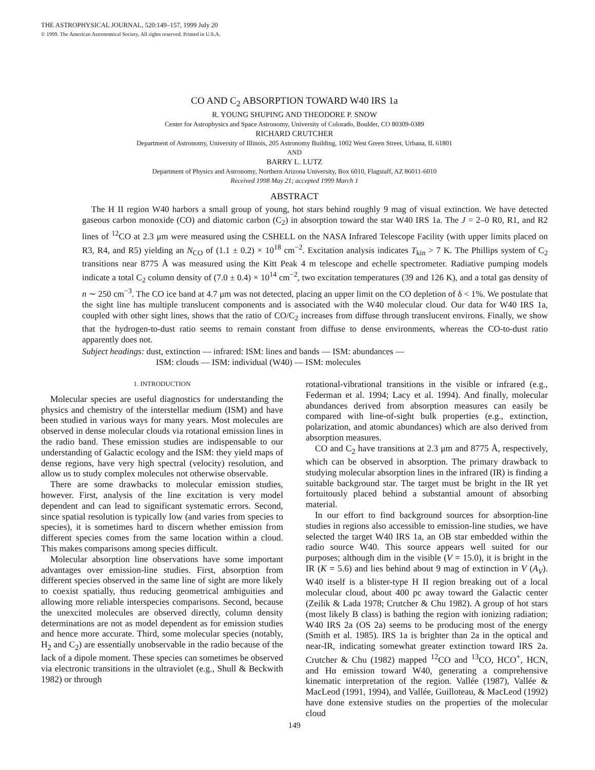THE ASTROPHYSICAL JOURNAL, 520:149–157, 1999 July 20
© 1999. The American Astronomical Society. All rights reserved. Printed in U.S.A.
CO AND C<sub>2</sub> ABSORPTION TOWARD W40 IRS 1a
R. YOUNG SHUPING AND THEODORE P. SNOW
Center for Astrophysics and Space Astronomy, University of Colorado, Boulder, CO 80309-0389
RICHARD CRUTCHER
Department of Astronomy, University of Illinois, 205 Astronomy Building, 1002 West Green Street, Urbana, IL 61801
AND
BARRY L. LUTZ
Department of Physics and Astronomy, Northern Arizona University, Box 6010, Flagstaff, AZ 86011-6010
Received 1998 May 21; accepted 1999 March 1
ABSTRACT
The H II region W40 harbors a small group of young, hot stars behind roughly 9 mag of visual extinction. We have detected gaseous carbon monoxide (CO) and diatomic carbon (C<sub>2</sub>) in absorption toward the star W40 IRS 1a. The J = 2–0 R0, R1, and R2 lines of <sup>12</sup>CO at 2.3 μm were measured using the CSHELL on the NASA Infrared Telescope Facility (with upper limits placed on R3, R4, and R5) yielding an N<sub>CO</sub> of (1.1 ± 0.2) × 10<sup>18</sup> cm<sup>−2</sup>. Excitation analysis indicates T<sub>kin</sub> > 7 K. The Phillips system of C<sub>2</sub> transitions near 8775 Å was measured using the Kitt Peak 4 m telescope and echelle spectrometer. Radiative pumping models indicate a total C<sub>2</sub> column density of (7.0 ± 0.4) × 10<sup>14</sup> cm<sup>−2</sup>, two excitation temperatures (39 and 126 K), and a total gas density of n ∼ 250 cm<sup>−3</sup>. The CO ice band at 4.7 μm was not detected, placing an upper limit on the CO depletion of δ < 1%. We postulate that the sight line has multiple translucent components and is associated with the W40 molecular cloud. Our data for W40 IRS 1a, coupled with other sight lines, shows that the ratio of CO/C<sub>2</sub> increases from diffuse through translucent environs. Finally, we show that the hydrogen-to-dust ratio seems to remain constant from diffuse to dense environments, whereas the CO-to-dust ratio apparently does not.
Subject headings: dust, extinction — infrared: ISM: lines and bands — ISM: abundances —
ISM: clouds — ISM: individual (W40) — ISM: molecules
1. INTRODUCTION
Molecular species are useful diagnostics for understanding the physics and chemistry of the interstellar medium (ISM) and have been studied in various ways for many years. Most molecules are observed in dense molecular clouds via rotational emission lines in the radio band. These emission studies are indispensable to our understanding of Galactic ecology and the ISM: they yield maps of dense regions, have very high spectral (velocity) resolution, and allow us to study complex molecules not otherwise observable.
There are some drawbacks to molecular emission studies, however. First, analysis of the line excitation is very model dependent and can lead to significant systematic errors. Second, since spatial resolution is typically low (and varies from species to species), it is sometimes hard to discern whether emission from different species comes from the same location within a cloud. This makes comparisons among species difficult.
Molecular absorption line observations have some important advantages over emission-line studies. First, absorption from different species observed in the same line of sight are more likely to coexist spatially, thus reducing geometrical ambiguities and allowing more reliable interspecies comparisons. Second, because the unexcited molecules are observed directly, column density determinations are not as model dependent as for emission studies and hence more accurate. Third, some molecular species (notably, H<sub>2</sub> and C<sub>2</sub>) are essentially unobservable in the radio because of the lack of a dipole moment. These species can sometimes be observed via electronic transitions in the ultraviolet (e.g., Shull & Beckwith 1982) or through
rotational-vibrational transitions in the visible or infrared (e.g., Federman et al. 1994; Lacy et al. 1994). And finally, molecular abundances derived from absorption measures can easily be compared with line-of-sight bulk properties (e.g., extinction, polarization, and atomic abundances) which are also derived from absorption measures.
CO and C<sub>2</sub> have transitions at 2.3 μm and 8775 Å, respectively, which can be observed in absorption. The primary drawback to studying molecular absorption lines in the infrared (IR) is finding a suitable background star. The target must be bright in the IR yet fortuitously placed behind a substantial amount of absorbing material.
In our effort to find background sources for absorption-line studies in regions also accessible to emission-line studies, we have selected the target W40 IRS 1a, an OB star embedded within the radio source W40. This source appears well suited for our purposes; although dim in the visible (V = 15.0), it is bright in the IR (K = 5.6) and lies behind about 9 mag of extinction in V (A<sub>V</sub>). W40 itself is a blister-type H II region breaking out of a local molecular cloud, about 400 pc away toward the Galactic center (Zeilik & Lada 1978; Crutcher & Chu 1982). A group of hot stars (most likely B class) is bathing the region with ionizing radiation; W40 IRS 2a (OS 2a) seems to be producing most of the energy (Smith et al. 1985). IRS 1a is brighter than 2a in the optical and near-IR, indicating somewhat greater extinction toward IRS 2a. Crutcher & Chu (1982) mapped <sup>12</sup>CO and <sup>13</sup>CO, HCO<sup>+</sup>, HCN, and Hα emission toward W40, generating a comprehensive kinematic interpretation of the region. Vallée (1987), Vallée & MacLeod (1991, 1994), and Vallée, Guilloteau, & MacLeod (1992) have done extensive studies on the properties of the molecular cloud
149